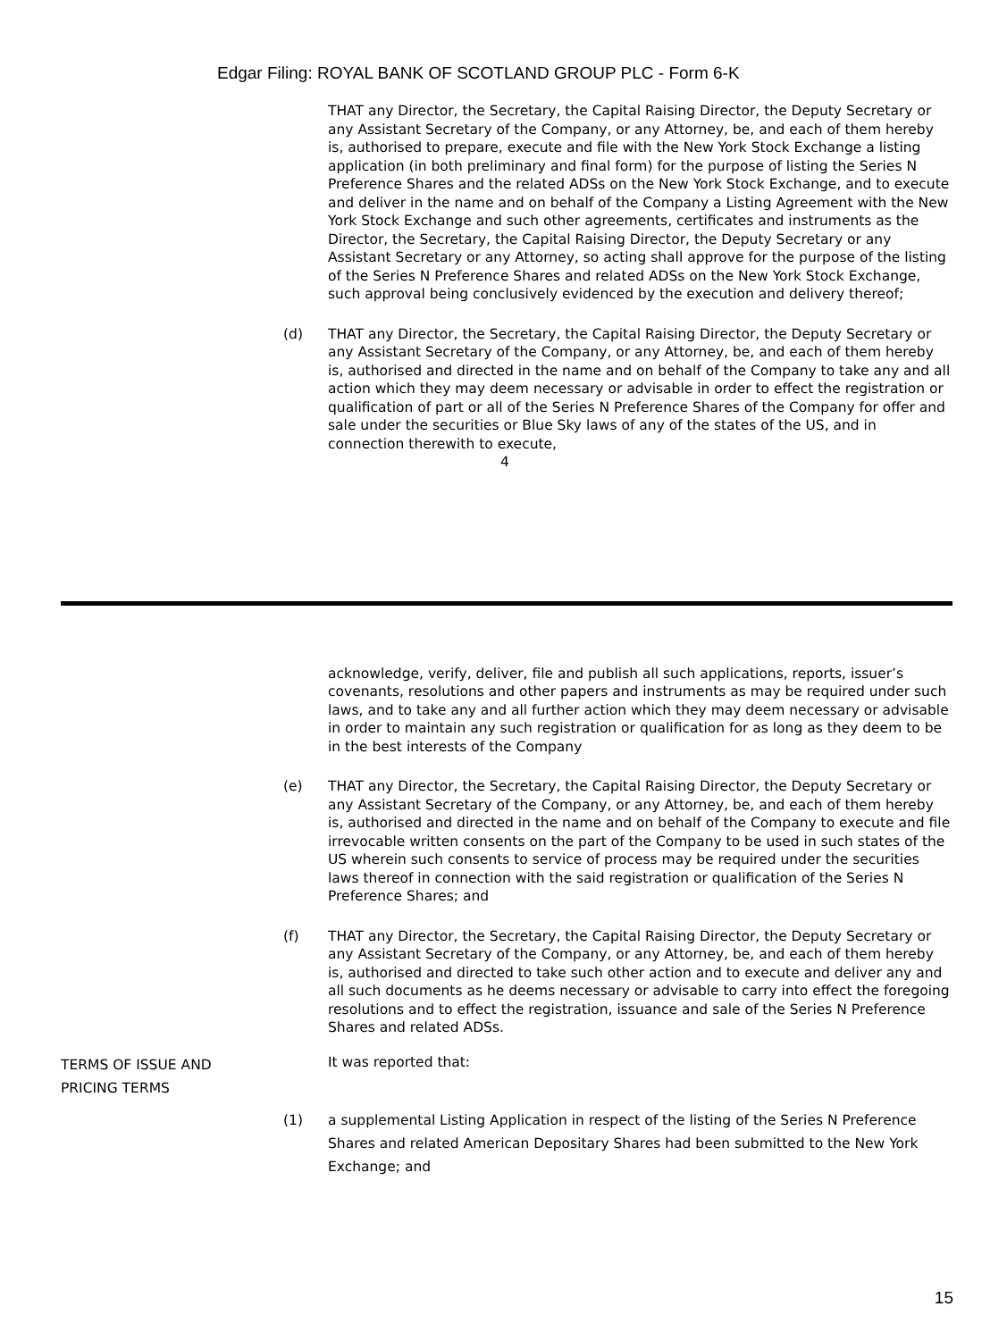Edgar Filing: ROYAL BANK OF SCOTLAND GROUP PLC - Form 6-K
THAT any Director, the Secretary, the Capital Raising Director, the Deputy Secretary or any Assistant Secretary of the Company, or any Attorney, be, and each of them hereby is, authorised to prepare, execute and file with the New York Stock Exchange a listing application (in both preliminary and final form) for the purpose of listing the Series N Preference Shares and the related ADSs on the New York Stock Exchange, and to execute and deliver in the name and on behalf of the Company a Listing Agreement with the New York Stock Exchange and such other agreements, certificates and instruments as the Director, the Secretary, the Capital Raising Director, the Deputy Secretary or any Assistant Secretary or any Attorney, so acting shall approve for the purpose of the listing of the Series N Preference Shares and related ADSs on the New York Stock Exchange, such approval being conclusively evidenced by the execution and delivery thereof;
(d) THAT any Director, the Secretary, the Capital Raising Director, the Deputy Secretary or any Assistant Secretary of the Company, or any Attorney, be, and each of them hereby is, authorised and directed in the name and on behalf of the Company to take any and all action which they may deem necessary or advisable in order to effect the registration or qualification of part or all of the Series N Preference Shares of the Company for offer and sale under the securities or Blue Sky laws of any of the states of the US, and in connection therewith to execute,
4
acknowledge, verify, deliver, file and publish all such applications, reports, issuer’s covenants, resolutions and other papers and instruments as may be required under such laws, and to take any and all further action which they may deem necessary or advisable in order to maintain any such registration or qualification for as long as they deem to be in the best interests of the Company
(e) THAT any Director, the Secretary, the Capital Raising Director, the Deputy Secretary or any Assistant Secretary of the Company, or any Attorney, be, and each of them hereby is, authorised and directed in the name and on behalf of the Company to execute and file irrevocable written consents on the part of the Company to be used in such states of the US wherein such consents to service of process may be required under the securities laws thereof in connection with the said registration or qualification of the Series N Preference Shares; and
(f) THAT any Director, the Secretary, the Capital Raising Director, the Deputy Secretary or any Assistant Secretary of the Company, or any Attorney, be, and each of them hereby is, authorised and directed to take such other action and to execute and deliver any and all such documents as he deems necessary or advisable to carry into effect the foregoing resolutions and to effect the registration, issuance and sale of the Series N Preference Shares and related ADSs.
TERMS OF ISSUE AND
PRICING TERMS
It was reported that:
(1) a supplemental Listing Application in respect of the listing of the Series N Preference Shares and related American Depositary Shares had been submitted to the New York Exchange; and
15